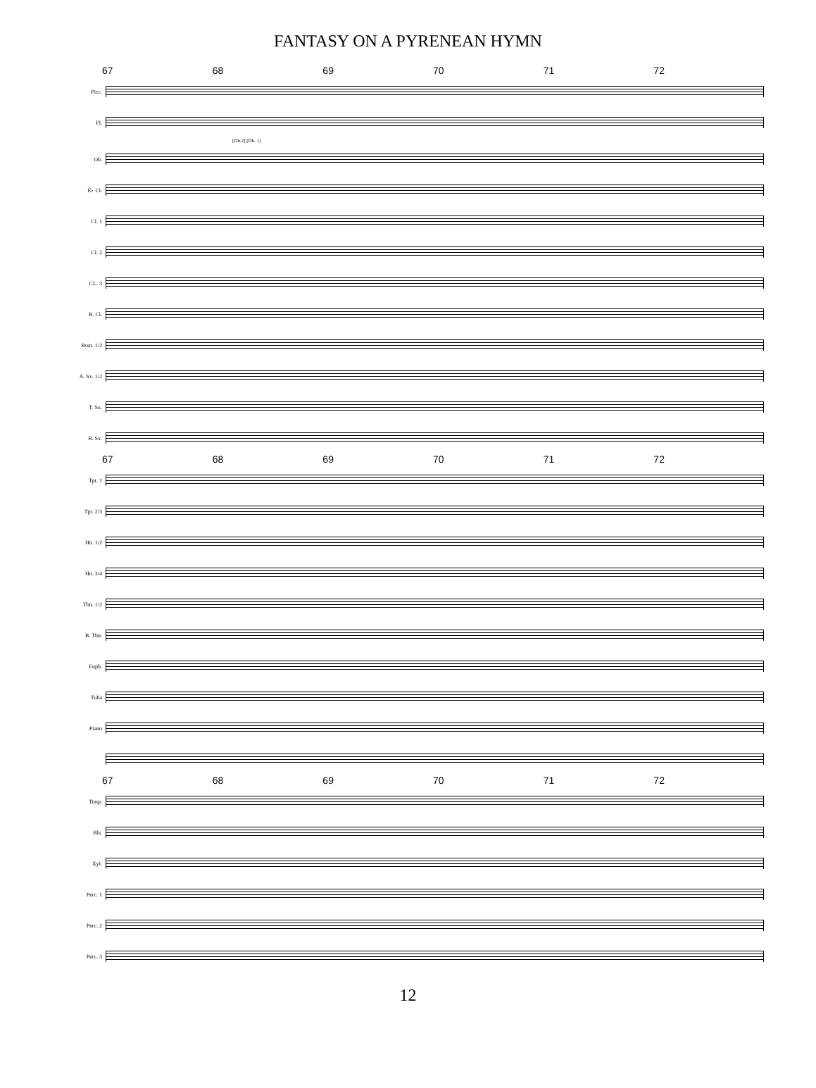FANTASY ON A PYRENEAN HYMN
67 68 69 70 71 72
Picc.
Fl.
[Ob.2] [Ob. 1]
Ob.
E♭ Cl.
Cl. 1
Cl. 2
CL. 3
B. Cl.
Bssn. 1/2
A. Sx. 1/2
T. Sx.
B. Sx.
67 68 69 70 71 72
Tpt. 1
Tpt. 2/3
Hn. 1/2
Hn. 3/4
Tbn. 1/2
B. Tbn.
Euph.
Tuba
Piano
67 68 69 70 71 72
Timp.
Bls.
Xyl.
Perc. 1
Perc. 2
Perc. 3
12